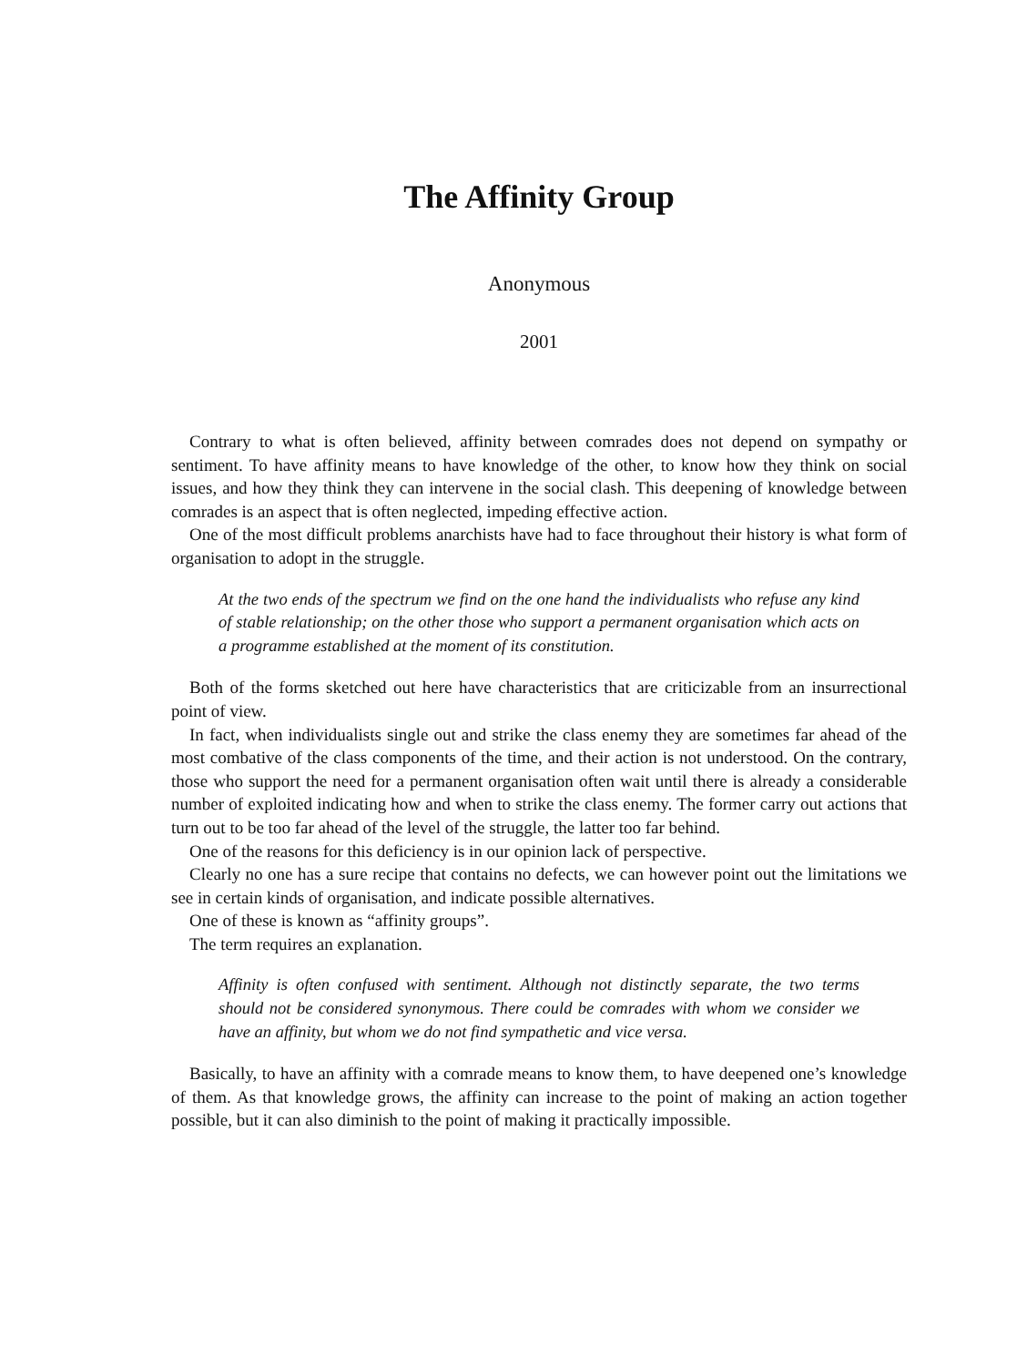The Affinity Group
Anonymous
2001
Contrary to what is often believed, affinity between comrades does not depend on sympathy or sentiment. To have affinity means to have knowledge of the other, to know how they think on social issues, and how they think they can intervene in the social clash. This deepening of knowledge between comrades is an aspect that is often neglected, impeding effective action.
One of the most difficult problems anarchists have had to face throughout their history is what form of organisation to adopt in the struggle.
At the two ends of the spectrum we find on the one hand the individualists who refuse any kind of stable relationship; on the other those who support a permanent organisation which acts on a programme established at the moment of its constitution.
Both of the forms sketched out here have characteristics that are criticizable from an insurrectional point of view.
In fact, when individualists single out and strike the class enemy they are sometimes far ahead of the most combative of the class components of the time, and their action is not understood. On the contrary, those who support the need for a permanent organisation often wait until there is already a considerable number of exploited indicating how and when to strike the class enemy. The former carry out actions that turn out to be too far ahead of the level of the struggle, the latter too far behind.
One of the reasons for this deficiency is in our opinion lack of perspective.
Clearly no one has a sure recipe that contains no defects, we can however point out the limitations we see in certain kinds of organisation, and indicate possible alternatives.
One of these is known as “affinity groups”.
The term requires an explanation.
Affinity is often confused with sentiment. Although not distinctly separate, the two terms should not be considered synonymous. There could be comrades with whom we consider we have an affinity, but whom we do not find sympathetic and vice versa.
Basically, to have an affinity with a comrade means to know them, to have deepened one’s knowledge of them. As that knowledge grows, the affinity can increase to the point of making an action together possible, but it can also diminish to the point of making it practically impossible.